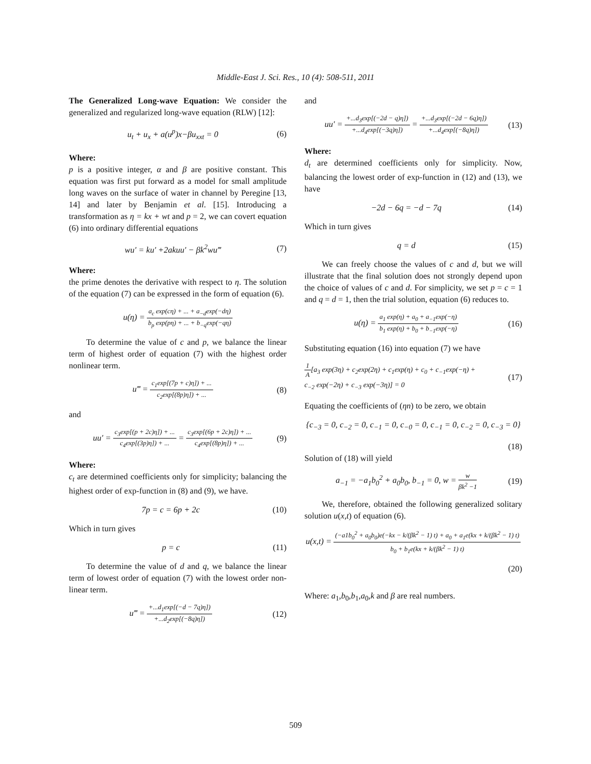Middle-East J. Sci. Res., 10 (4): 508-511, 2011
The Generalized Long-wave Equation: We consider the generalized and regularized long-wave equation (RLW) [12]:
u<sub>t</sub> + u<sub>x</sub> + a(u<sup>p</sup>)x−βu<sub>xxt</sub> = 0 (6)
Where:
p is a positive integer, α and β are positive constant. This equation was first put forward as a model for small amplitude long waves on the surface of water in channel by Peregine [13, 14] and later by Benjamin et al. [15]. Introducing a transformation as η = kx + wt and p = 2, we can covert equation (6) into ordinary differential equations
wu′ = ku′ +2akuu′ − βk<sup>2</sup>wu‴ (7)
Where:
the prime denotes the derivative with respect to η. The solution of the equation (7) can be expressed in the form of equation (6).
u(η) = a<sub>c</sub> exp(cη) + ... + a<sub>−d</sub>exp(−dη) b<sub>p</sub> exp(pη) + ... + b<sub>−q</sub>exp(−qη)
To determine the value of c and p, we balance the linear term of highest order of equation (7) with the highest order nonlinear term.
u‴ = c<sub>1</sub>exp[(7p + c)η]) + ... c<sub>2</sub>exp[(8p)η]) + ... (8)
and
uu′ = c<sub>3</sub>exp[(p + 2c)η]) + ... c<sub>4</sub>exp[(3p)η]) + ... = c<sub>3</sub>exp[(6p + 2c)η]) + ... c<sub>4</sub>exp[(8p)η]) + ... (9)
Where:
c<sub>t</sub> are determined coefficients only for simplicity; balancing the highest order of exp-function in (8) and (9), we have.
7p = c = 6p + 2c (10)
Which in turn gives
p = c (11)
To determine the value of d and q, we balance the linear term of lowest order of equation (7) with the lowest order non-linear term.
u‴ = +...d<sub>1</sub>exp[(−d − 7q)η]) +...d<sub>2</sub>exp[(−8q)η]) (12)
and
uu′ = +...d<sub>3</sub>exp[(−2d − q)η]) +...d<sub>4</sub>exp[(−3q)η]) = +...d<sub>3</sub>exp[(−2d − 6q)η]) +...d<sub>4</sub>exp[(−8q)η]) (13)
Where:
d<sub>t</sub> are determined coefficients only for simplicity. Now, balancing the lowest order of exp-function in (12) and (13), we have
−2d − 6q = −d − 7q (14)
Which in turn gives
q = d (15)
We can freely choose the values of c and d, but we will illustrate that the final solution does not strongly depend upon the choice of values of c and d. For simplicity, we set p = c = 1 and q = d = 1, then the trial solution, equation (6) reduces to.
u(η) = a<sub>1</sub> exp(η) + a<sub>0</sub> + a<sub>−1</sub>exp(−η) b<sub>1</sub> exp(η) + b<sub>0</sub> + b<sub>−1</sub>exp(−η) (16)
Substituting equation (16) into equation (7) we have
1 A[a<sub>3</sub> exp(3η) + c<sub>2</sub>exp(2η) + c<sub>1</sub>exp(η) + c<sub>0</sub> + c<sub>−1</sub>exp(−η) +
c<sub>−2</sub> exp(−2η) + c<sub>−3</sub> exp(−3η)] = 0 (17)
Equating the coefficients of (ηn) to be zero, we obtain
{c<sub>−3</sub> = 0, c<sub>−2</sub> = 0, c<sub>−1</sub> = 0, c<sub>−0</sub> = 0, c<sub>−1</sub> = 0, c<sub>−2</sub> = 0, c<sub>−3</sub> = 0}
(18)
Solution of (18) will yield
a<sub>−1</sub> = −a<sub>1</sub>b<sub>0</sub><sup>2</sup> + a<sub>0</sub>b<sub>0</sub>, b<sub>−1</sub> = 0, w = w βk<sup>2</sup> −1 (19)
We, therefore, obtained the following generalized solitary solution u(x,t) of equation (6).
u(x,t) = (−a1b<sub>0</sub><sup>2</sup> + a<sub>0</sub>b<sub>0</sub>)e(−kx − k/(βk<sup>2</sup> − 1) t) + a<sub>0</sub> + a<sub>1</sub>e(kx + k/(βk<sup>2</sup> − 1) t) b<sub>0</sub> + b<sub>1</sub>e(kx + k/(βk<sup>2</sup> − 1) t)
(20)
Where: a<sub>1</sub>,b<sub>0</sub>,b<sub>1</sub>,a<sub>0</sub>,k and β are real numbers.
509